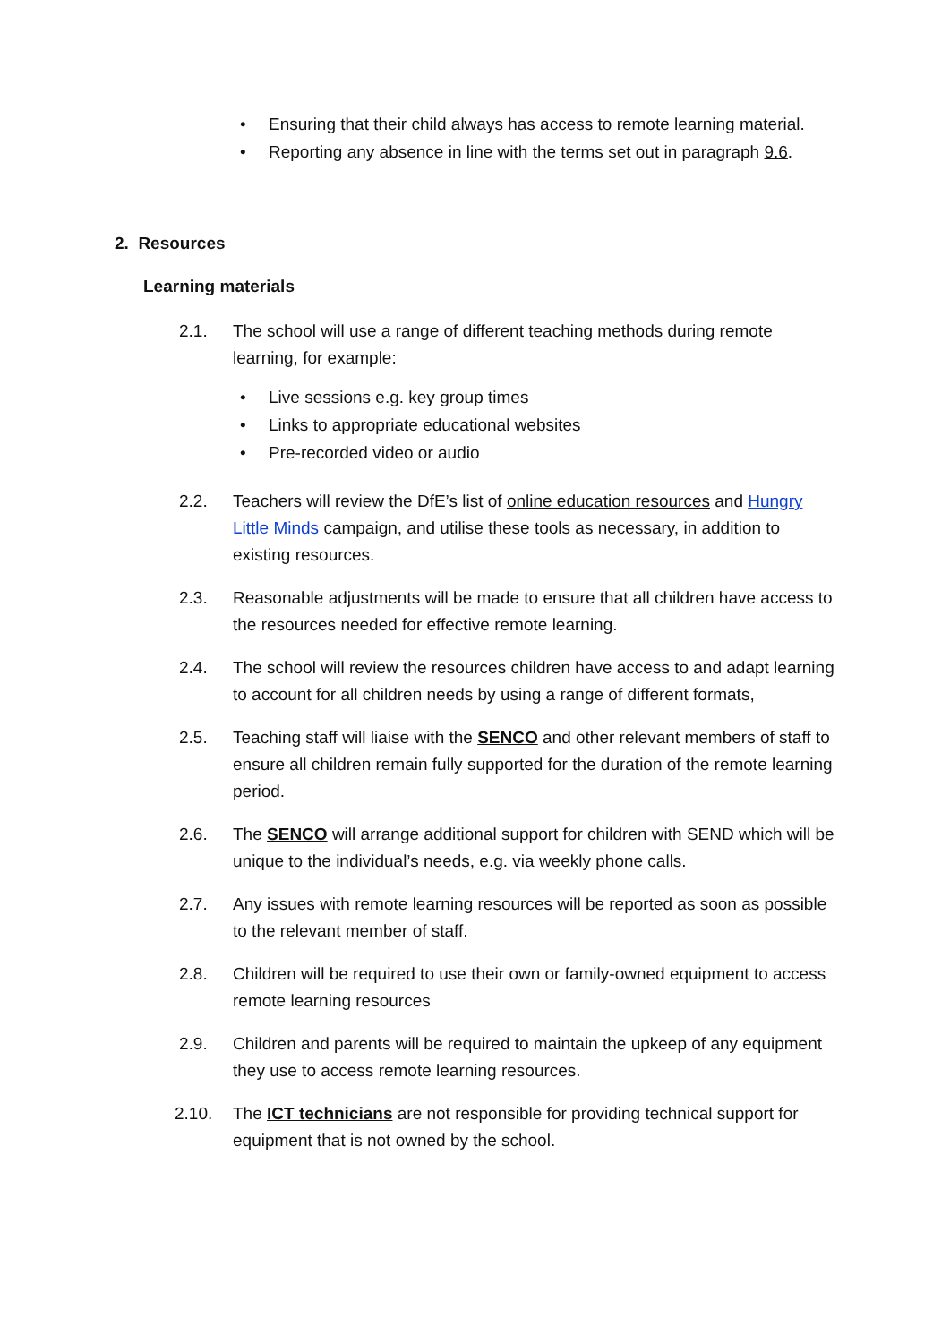• Ensuring that their child always has access to remote learning material.
• Reporting any absence in line with the terms set out in paragraph 9.6.
2. Resources
Learning materials
2.1. The school will use a range of different teaching methods during remote learning, for example:
• Live sessions e.g. key group times
• Links to appropriate educational websites
• Pre-recorded video or audio
2.2. Teachers will review the DfE’s list of online education resources and Hungry Little Minds campaign, and utilise these tools as necessary, in addition to existing resources.
2.3. Reasonable adjustments will be made to ensure that all children have access to the resources needed for effective remote learning.
2.4. The school will review the resources children have access to and adapt learning to account for all children needs by using a range of different formats,
2.5. Teaching staff will liaise with the SENCO and other relevant members of staff to ensure all children remain fully supported for the duration of the remote learning period.
2.6. The SENCO will arrange additional support for children with SEND which will be unique to the individual’s needs, e.g. via weekly phone calls.
2.7. Any issues with remote learning resources will be reported as soon as possible to the relevant member of staff.
2.8. Children will be required to use their own or family-owned equipment to access remote learning resources
2.9. Children and parents will be required to maintain the upkeep of any equipment they use to access remote learning resources.
2.10. The ICT technicians are not responsible for providing technical support for equipment that is not owned by the school.